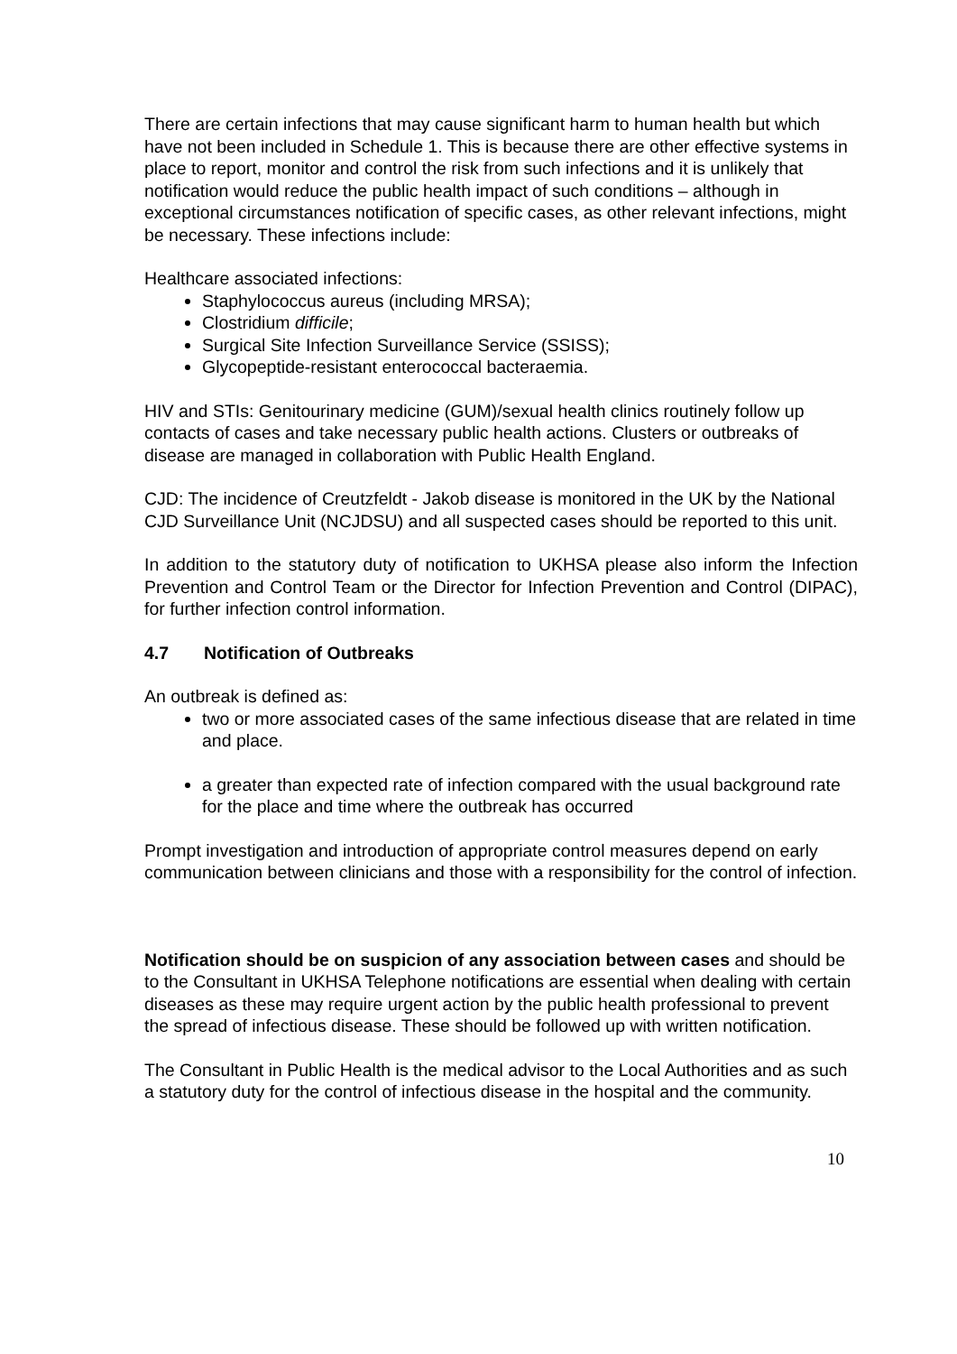There are certain infections that may cause significant harm to human health but which have not been included in Schedule 1. This is because there are other effective systems in place to report, monitor and control the risk from such infections and it is unlikely that notification would reduce the public health impact of such conditions – although in exceptional circumstances notification of specific cases, as other relevant infections, might be necessary. These infections include:
Healthcare associated infections:
Staphylococcus aureus (including MRSA);
Clostridium difficile;
Surgical Site Infection Surveillance Service (SSISS);
Glycopeptide-resistant enterococcal bacteraemia.
HIV and STIs: Genitourinary medicine (GUM)/sexual health clinics routinely follow up contacts of cases and take necessary public health actions. Clusters or outbreaks of disease are managed in collaboration with Public Health England.
CJD: The incidence of Creutzfeldt - Jakob disease is monitored in the UK by the National CJD Surveillance Unit (NCJDSU) and all suspected cases should be reported to this unit.
In addition to the statutory duty of notification to UKHSA please also inform the Infection Prevention and Control Team or the Director for Infection Prevention and Control (DIPAC), for further infection control information.
4.7 Notification of Outbreaks
An outbreak is defined as:
two or more associated cases of the same infectious disease that are related in time and place.
a greater than expected rate of infection compared with the usual background rate for the place and time where the outbreak has occurred
Prompt investigation and introduction of appropriate control measures depend on early communication between clinicians and those with a responsibility for the control of infection.
Notification should be on suspicion of any association between cases and should be to the Consultant in UKHSA Telephone notifications are essential when dealing with certain diseases as these may require urgent action by the public health professional to prevent the spread of infectious disease. These should be followed up with written notification.
The Consultant in Public Health is the medical advisor to the Local Authorities and as such a statutory duty for the control of infectious disease in the hospital and the community.
10